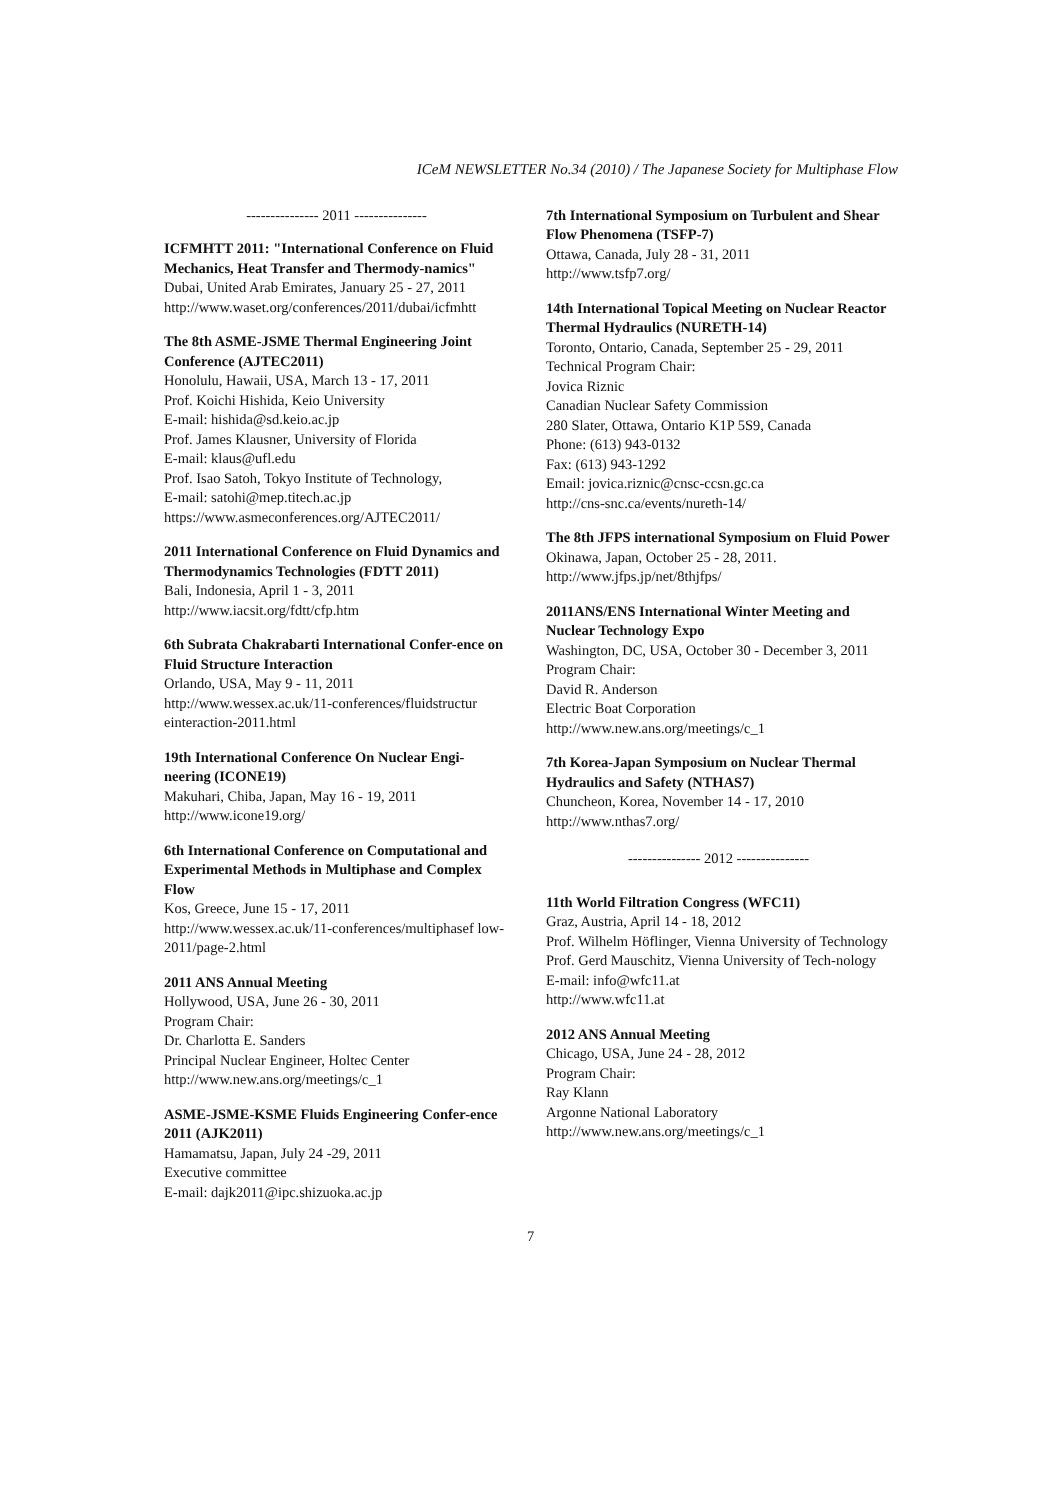ICeM NEWSLETTER No.34 (2010) / The Japanese Society for Multiphase Flow
--------------- 2011 ---------------
ICFMHTT 2011: "International Conference on Fluid Mechanics, Heat Transfer and Thermody-namics"
Dubai, United Arab Emirates, January 25 - 27, 2011
http://www.waset.org/conferences/2011/dubai/icfmhtt
The 8th ASME-JSME Thermal Engineering Joint Conference (AJTEC2011)
Honolulu, Hawaii, USA, March 13 - 17, 2011
Prof. Koichi Hishida, Keio University
E-mail: hishida@sd.keio.ac.jp
Prof. James Klausner, University of Florida
E-mail: klaus@ufl.edu
Prof. Isao Satoh, Tokyo Institute of Technology,
E-mail: satohi@mep.titech.ac.jp
https://www.asmeconferences.org/AJTEC2011/
2011 International Conference on Fluid Dynamics and Thermodynamics Technologies (FDTT 2011)
Bali, Indonesia, April 1 - 3, 2011
http://www.iacsit.org/fdtt/cfp.htm
6th Subrata Chakrabarti International Confer-ence on Fluid Structure Interaction
Orlando, USA, May 9 - 11, 2011
http://www.wessex.ac.uk/11-conferences/fluidstructur einteraction-2011.html
19th International Conference On Nuclear Engi-neering (ICONE19)
Makuhari, Chiba, Japan, May 16 - 19, 2011
http://www.icone19.org/
6th International Conference on Computational and Experimental Methods in Multiphase and Complex Flow
Kos, Greece, June 15 - 17, 2011
http://www.wessex.ac.uk/11-conferences/multiphasef low-2011/page-2.html
2011 ANS Annual Meeting
Hollywood, USA, June 26 - 30, 2011
Program Chair:
Dr. Charlotta E. Sanders
Principal Nuclear Engineer, Holtec Center
http://www.new.ans.org/meetings/c_1
ASME-JSME-KSME Fluids Engineering Confer-ence 2011 (AJK2011)
Hamamatsu, Japan, July 24 -29, 2011
Executive committee
E-mail: dajk2011@ipc.shizuoka.ac.jp
7th International Symposium on Turbulent and Shear Flow Phenomena (TSFP-7)
Ottawa, Canada, July 28 - 31, 2011
http://www.tsfp7.org/
14th International Topical Meeting on Nuclear Reactor Thermal Hydraulics (NURETH-14)
Toronto, Ontario, Canada, September 25 - 29, 2011
Technical Program Chair:
Jovica Riznic
Canadian Nuclear Safety Commission
280 Slater, Ottawa, Ontario K1P 5S9, Canada
Phone: (613) 943-0132
Fax: (613) 943-1292
Email: jovica.riznic@cnsc-ccsn.gc.ca
http://cns-snc.ca/events/nureth-14/
The 8th JFPS international Symposium on Fluid Power
Okinawa, Japan, October 25 - 28, 2011.
http://www.jfps.jp/net/8thjfps/
2011ANS/ENS International Winter Meeting and Nuclear Technology Expo
Washington, DC, USA, October 30 - December 3, 2011
Program Chair:
David R. Anderson
Electric Boat Corporation
http://www.new.ans.org/meetings/c_1
7th Korea-Japan Symposium on Nuclear Thermal Hydraulics and Safety (NTHAS7)
Chuncheon, Korea, November 14 - 17, 2010
http://www.nthas7.org/
--------------- 2012 ---------------
11th World Filtration Congress (WFC11)
Graz, Austria, April 14 - 18, 2012
Prof. Wilhelm Höflinger, Vienna University of Technology
Prof. Gerd Mauschitz, Vienna University of Tech-nology
E-mail: info@wfc11.at
http://www.wfc11.at
2012 ANS Annual Meeting
Chicago, USA, June 24 - 28, 2012
Program Chair:
Ray Klann
Argonne National Laboratory
http://www.new.ans.org/meetings/c_1
7